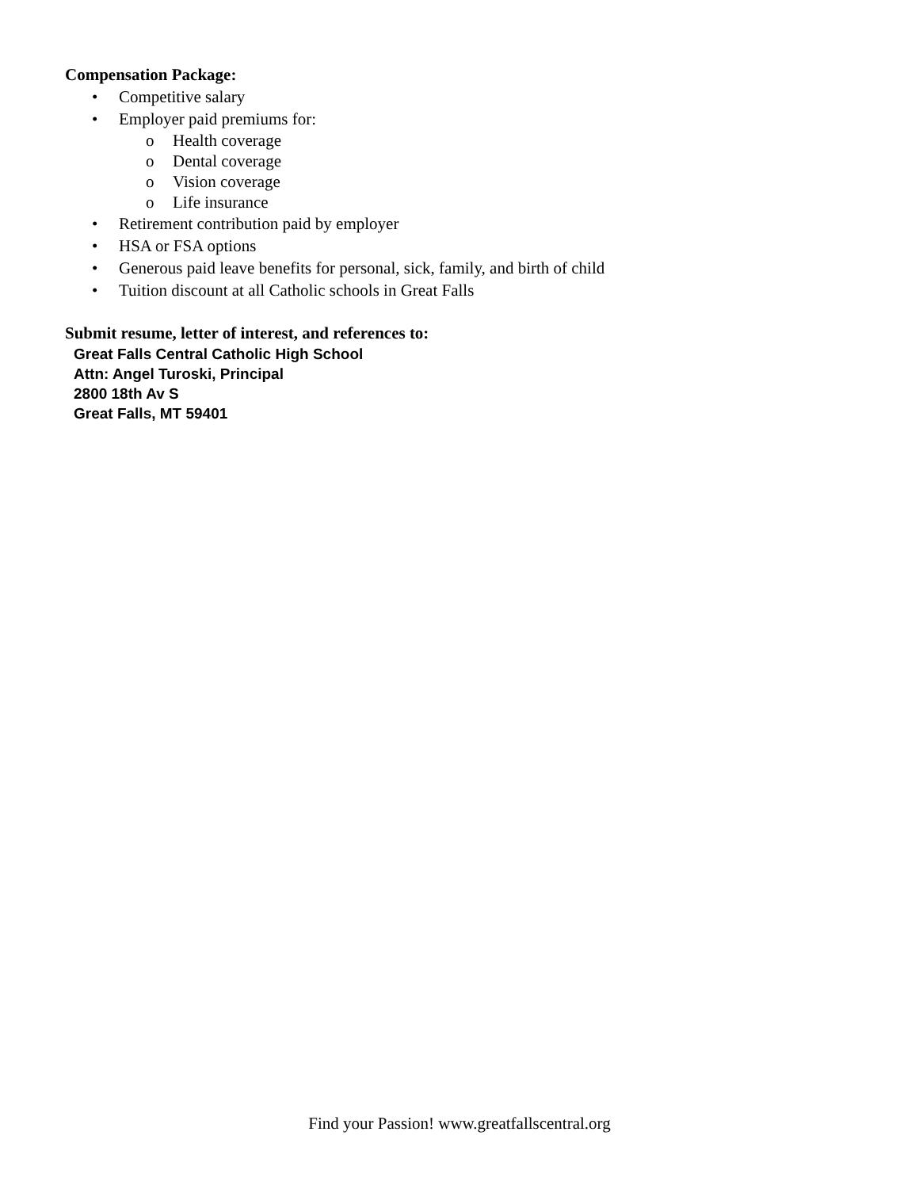Compensation Package:
• Competitive salary
• Employer paid premiums for:
o Health coverage
o Dental coverage
o Vision coverage
o Life insurance
• Retirement contribution paid by employer
• HSA or FSA options
• Generous paid leave benefits for personal, sick, family, and birth of child
• Tuition discount at all Catholic schools in Great Falls
Submit resume, letter of interest, and references to:
Great Falls Central Catholic High School
Attn: Angel Turoski, Principal
2800 18th Av S
Great Falls, MT 59401
Find your Passion! www.greatfallscentral.org